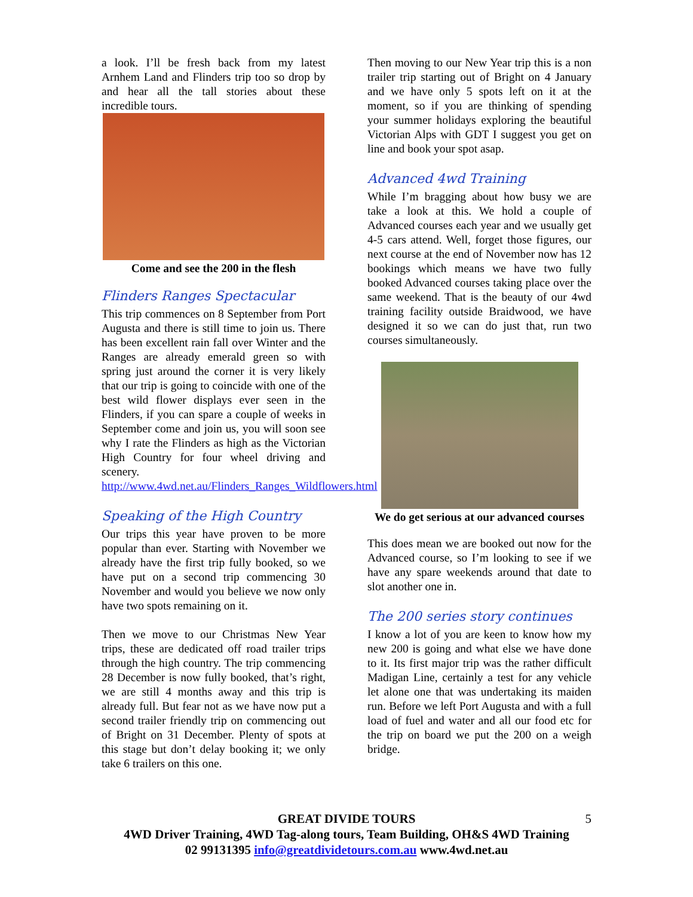a look. I’ll be fresh back from my latest Arnhem Land and Flinders trip too so drop by and hear all the tall stories about these incredible tours.
Come and see the 200 in the flesh
Flinders Ranges Spectacular
This trip commences on 8 September from Port Augusta and there is still time to join us. There has been excellent rain fall over Winter and the Ranges are already emerald green so with spring just around the corner it is very likely that our trip is going to coincide with one of the best wild flower displays ever seen in the Flinders, if you can spare a couple of weeks in September come and join us, you will soon see why I rate the Flinders as high as the Victorian High Country for four wheel driving and scenery. http://www.4wd.net.au/Flinders_Ranges_Wildflowers.html
Speaking of the High Country
Our trips this year have proven to be more popular than ever. Starting with November we already have the first trip fully booked, so we have put on a second trip commencing 30 November and would you believe we now only have two spots remaining on it.
Then we move to our Christmas New Year trips, these are dedicated off road trailer trips through the high country. The trip commencing 28 December is now fully booked, that’s right, we are still 4 months away and this trip is already full. But fear not as we have now put a second trailer friendly trip on commencing out of Bright on 31 December. Plenty of spots at this stage but don’t delay booking it; we only take 6 trailers on this one.
Then moving to our New Year trip this is a non trailer trip starting out of Bright on 4 January and we have only 5 spots left on it at the moment, so if you are thinking of spending your summer holidays exploring the beautiful Victorian Alps with GDT I suggest you get on line and book your spot asap.
Advanced 4wd Training
While I’m bragging about how busy we are take a look at this. We hold a couple of Advanced courses each year and we usually get 4-5 cars attend. Well, forget those figures, our next course at the end of November now has 12 bookings which means we have two fully booked Advanced courses taking place over the same weekend. That is the beauty of our 4wd training facility outside Braidwood, we have designed it so we can do just that, run two courses simultaneously.
We do get serious at our advanced courses
This does mean we are booked out now for the Advanced course, so I’m looking to see if we have any spare weekends around that date to slot another one in.
The 200 series story continues
I know a lot of you are keen to know how my new 200 is going and what else we have done to it. Its first major trip was the rather difficult Madigan Line, certainly a test for any vehicle let alone one that was undertaking its maiden run. Before we left Port Augusta and with a full load of fuel and water and all our food etc for the trip on board we put the 200 on a weigh bridge.
GREAT DIVIDE TOURS 5
4WD Driver Training, 4WD Tag-along tours, Team Building, OH&S 4WD Training
02 99131395 info@greatdividetours.com.au www.4wd.net.au